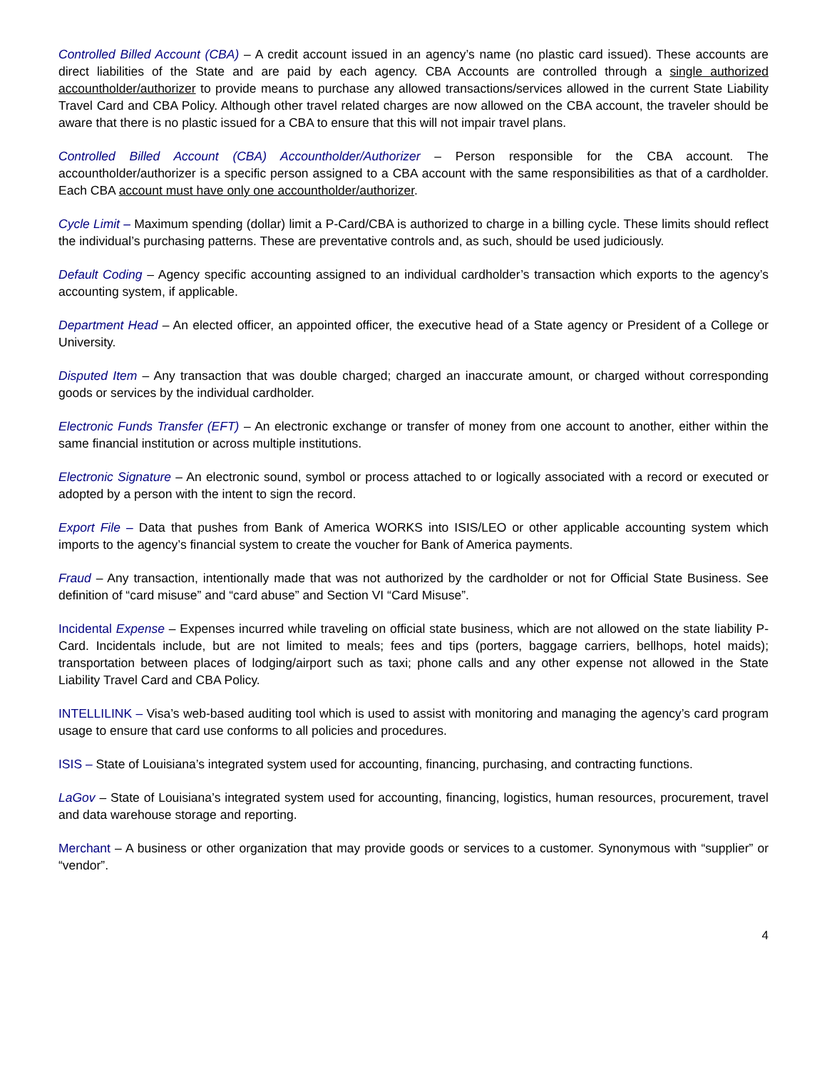Controlled Billed Account (CBA) – A credit account issued in an agency’s name (no plastic card issued). These accounts are direct liabilities of the State and are paid by each agency. CBA Accounts are controlled through a single authorized accountholder/authorizer to provide means to purchase any allowed transactions/services allowed in the current State Liability Travel Card and CBA Policy. Although other travel related charges are now allowed on the CBA account, the traveler should be aware that there is no plastic issued for a CBA to ensure that this will not impair travel plans.
Controlled Billed Account (CBA) Accountholder/Authorizer – Person responsible for the CBA account. The accountholder/authorizer is a specific person assigned to a CBA account with the same responsibilities as that of a cardholder. Each CBA account must have only one accountholder/authorizer.
Cycle Limit – Maximum spending (dollar) limit a P-Card/CBA is authorized to charge in a billing cycle. These limits should reflect the individual’s purchasing patterns. These are preventative controls and, as such, should be used judiciously.
Default Coding – Agency specific accounting assigned to an individual cardholder’s transaction which exports to the agency’s accounting system, if applicable.
Department Head – An elected officer, an appointed officer, the executive head of a State agency or President of a College or University.
Disputed Item – Any transaction that was double charged; charged an inaccurate amount, or charged without corresponding goods or services by the individual cardholder.
Electronic Funds Transfer (EFT) – An electronic exchange or transfer of money from one account to another, either within the same financial institution or across multiple institutions.
Electronic Signature – An electronic sound, symbol or process attached to or logically associated with a record or executed or adopted by a person with the intent to sign the record.
Export File – Data that pushes from Bank of America WORKS into ISIS/LEO or other applicable accounting system which imports to the agency’s financial system to create the voucher for Bank of America payments.
Fraud – Any transaction, intentionally made that was not authorized by the cardholder or not for Official State Business. See definition of “card misuse” and “card abuse” and Section VI “Card Misuse”.
Incidental Expense – Expenses incurred while traveling on official state business, which are not allowed on the state liability P-Card. Incidentals include, but are not limited to meals; fees and tips (porters, baggage carriers, bellhops, hotel maids); transportation between places of lodging/airport such as taxi; phone calls and any other expense not allowed in the State Liability Travel Card and CBA Policy.
INTELLILINK – Visa’s web-based auditing tool which is used to assist with monitoring and managing the agency’s card program usage to ensure that card use conforms to all policies and procedures.
ISIS – State of Louisiana’s integrated system used for accounting, financing, purchasing, and contracting functions.
LaGov – State of Louisiana’s integrated system used for accounting, financing, logistics, human resources, procurement, travel and data warehouse storage and reporting.
Merchant – A business or other organization that may provide goods or services to a customer. Synonymous with “supplier” or “vendor”.
4